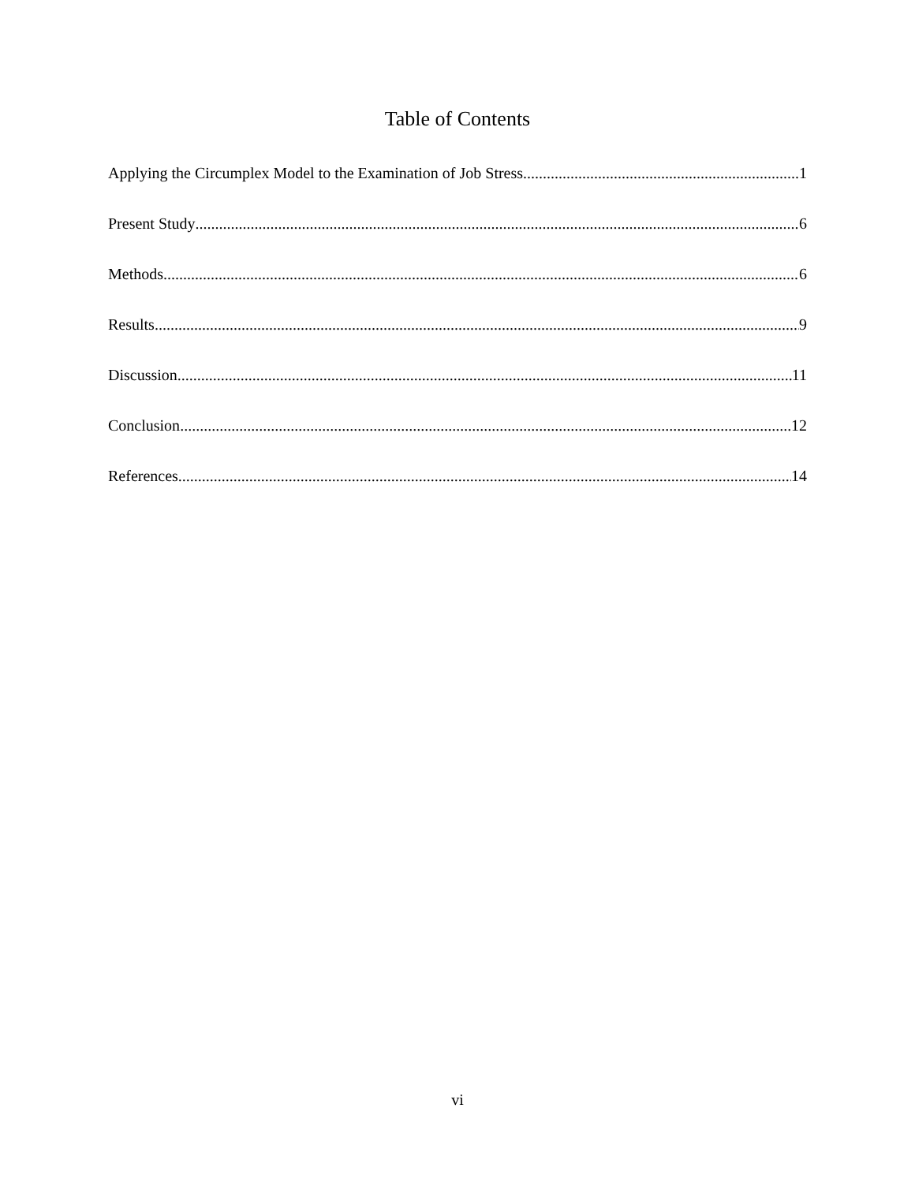Table of Contents
Applying the Circumplex Model to the Examination of Job Stress 1
Present Study 6
Methods 6
Results 9
Discussion 11
Conclusion 12
References 14
vi